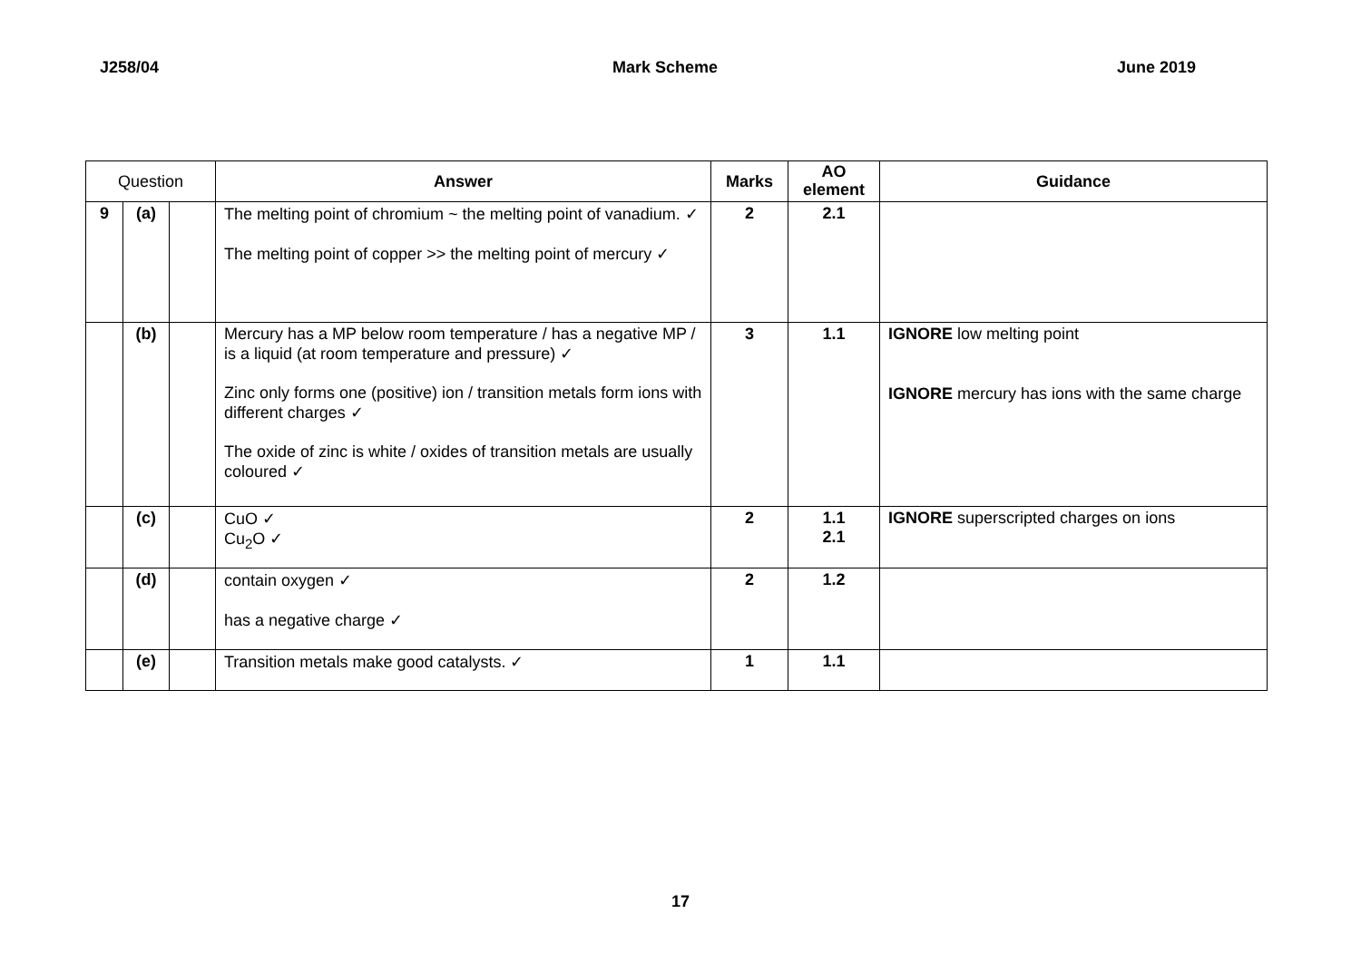J258/04 Mark Scheme June 2019
| Question | | | Answer | Marks | AO element | Guidance |
| --- | --- | --- | --- | --- | --- | --- |
| 9 | (a) | | The melting point of chromium ~ the melting point of vanadium. ✓ The melting point of copper >> the melting point of mercury ✓ | 2 | 2.1 | |
| | (b) | | Mercury has a MP below room temperature / has a negative MP / is a liquid (at room temperature and pressure) ✓ Zinc only forms one (positive) ion / transition metals form ions with different charges ✓ The oxide of zinc is white / oxides of transition metals are usually coloured ✓ | 3 | 1.1 | IGNORE low melting point IGNORE mercury has ions with the same charge |
| | (c) | | CuO ✓ Cu<sub>2</sub>O ✓ | 2 | 1.1 2.1 | IGNORE superscripted charges on ions |
| | (d) | | contain oxygen ✓ has a negative charge ✓ | 2 | 1.2 | |
| | (e) | | Transition metals make good catalysts. ✓ | 1 | 1.1 | |
17